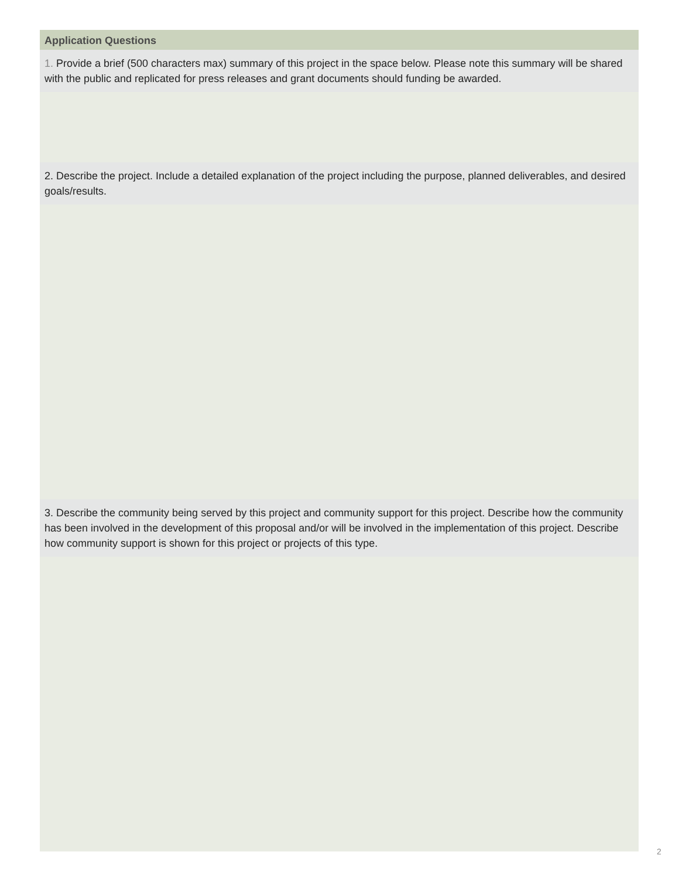Application Questions
1. Provide a brief (500 characters max) summary of this project in the space below. Please note this summary will be shared with the public and replicated for press releases and grant documents should funding be awarded.
2. Describe the project. Include a detailed explanation of the project including the purpose, planned deliverables, and desired goals/results.
3. Describe the community being served by this project and community support for this project. Describe how the community has been involved in the development of this proposal and/or will be involved in the implementation of this project. Describe how community support is shown for this project or projects of this type.
2